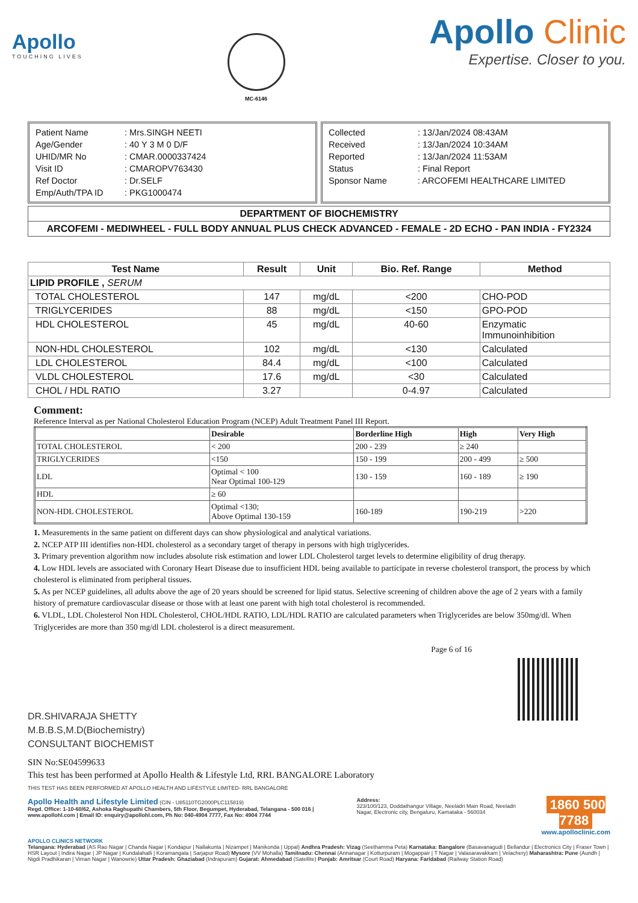Apollo
TOUCHING LIVES
MC-6146
Apollo Clinic
Expertise. Closer to you.
| Patient Name | : Mrs.SINGH NEETI |
| Age/Gender | : 40 Y 3 M 0 D/F |
| UHID/MR No | : CMAR.0000337424 |
| Visit ID | : CMAROPV763430 |
| Ref Doctor | : Dr.SELF |
| Emp/Auth/TPA ID | : PKG1000474 |
| Collected | : 13/Jan/2024 08:43AM |
| Received | : 13/Jan/2024 10:34AM |
| Reported | : 13/Jan/2024 11:53AM |
| Status | : Final Report |
| Sponsor Name | : ARCOFEMI HEALTHCARE LIMITED |
DEPARTMENT OF BIOCHEMISTRY
ARCOFEMI - MEDIWHEEL - FULL BODY ANNUAL PLUS CHECK ADVANCED - FEMALE - 2D ECHO - PAN INDIA - FY2324
| Test Name | Result | Unit | Bio. Ref. Range | Method |
| --- | --- | --- | --- | --- |
| LIPID PROFILE , SERUM | | | | |
| TOTAL CHOLESTEROL | 147 | mg/dL | <200 | CHO-POD |
| TRIGLYCERIDES | 88 | mg/dL | <150 | GPO-POD |
| HDL CHOLESTEROL | 45 | mg/dL | 40-60 | Enzymatic Immunoinhibition |
| NON-HDL CHOLESTEROL | 102 | mg/dL | <130 | Calculated |
| LDL CHOLESTEROL | 84.4 | mg/dL | <100 | Calculated |
| VLDL CHOLESTEROL | 17.6 | mg/dL | <30 | Calculated |
| CHOL / HDL RATIO | 3.27 | | 0-4.97 | Calculated |
Comment:
Reference Interval as per National Cholesterol Education Program (NCEP) Adult Treatment Panel III Report.
| | Desirable | Borderline High | High | Very High |
| --- | --- | --- | --- | --- |
| TOTAL CHOLESTEROL | < 200 | 200 - 239 | ≥ 240 | |
| TRIGLYCERIDES | <150 | 150 - 199 | 200 - 499 | ≥ 500 |
| LDL | Optimal < 100 Near Optimal 100-129 | 130 - 159 | 160 - 189 | ≥ 190 |
| HDL | ≥ 60 | | | |
| NON-HDL CHOLESTEROL | Optimal <130; Above Optimal 130-159 | 160-189 | 190-219 | >220 |
1. Measurements in the same patient on different days can show physiological and analytical variations.
2. NCEP ATP III identifies non-HDL cholesterol as a secondary target of therapy in persons with high triglycerides.
3. Primary prevention algorithm now includes absolute risk estimation and lower LDL Cholesterol target levels to determine eligibility of drug therapy.
4. Low HDL levels are associated with Coronary Heart Disease due to insufficient HDL being available to participate in reverse cholesterol transport, the process by which cholesterol is eliminated from peripheral tissues.
5. As per NCEP guidelines, all adults above the age of 20 years should be screened for lipid status. Selective screening of children above the age of 2 years with a family history of premature cardiovascular disease or those with at least one parent with high total cholesterol is recommended.
6. VLDL, LDL Cholesterol Non HDL Cholesterol, CHOL/HDL RATIO, LDL/HDL RATIO are calculated parameters when Triglycerides are below 350mg/dl. When Triglycerides are more than 350 mg/dl LDL cholesterol is a direct measurement.
Page 6 of 16
DR.SHIVARAJA SHETTY
M.B.B.S,M.D(Biochemistry)
CONSULTANT BIOCHEMIST
SIN No:SE04599633
This test has been performed at Apollo Health & Lifestyle Ltd, RRL BANGALORE Laboratory
THIS TEST HAS BEEN PERFORMED AT APOLLO HEALTH AND LIFESTYLE LIMITED- RRL BANGALORE
Apollo Health and Lifestyle Limited (CIN - U85110TG2000PLC115819)
Regd. Office: 1-10-60/62, Ashoka Raghupathi Chambers, 5th Floor, Begumpet, Hyderabad, Telangana - 500 016 | www.apollohl.com | Email ID: enquiry@apollohl.com, Ph No: 040-4904 7777, Fax No: 4904 7744
Address:
323/100/123, Doddathangur Village, Neeladri Main Road, Neeladri Nagar, Electronic city, Bengaluru, Karnataka - 560034
1860 500 7788
www.apolloclinic.com
APOLLO CLINICS NETWORK
Telangana: Hyderabad (AS Rao Nagar | Chanda Nagar | Kondapur | Nallakunta | Nizampet | Manikonda | Uppal) Andhra Pradesh: Vizag (Seethamma Peta) Karnataka: Bangalore (Basavanagudi | Bellandur | Electronics City | Fraser Town | HSR Layout | Indira Nagar | JP Nagar | Kundalahalli | Koramangala | Sarjapur Road) Mysore (VV Mohalla) Tamilnadu: Chennai (Annanagar | Kotturpuram | Mogappair | T Nagar | Valasaravakkam | Velachery) Maharashtra: Pune (Aundh | Nigdi Pradhikaran | Viman Nagar | Wanowrie) Uttar Pradesh: Ghaziabad (Indrapuram) Gujarat: Ahmedabad (Satellite) Punjab: Amritsar (Court Road) Haryana: Faridabad (Railway Station Road)